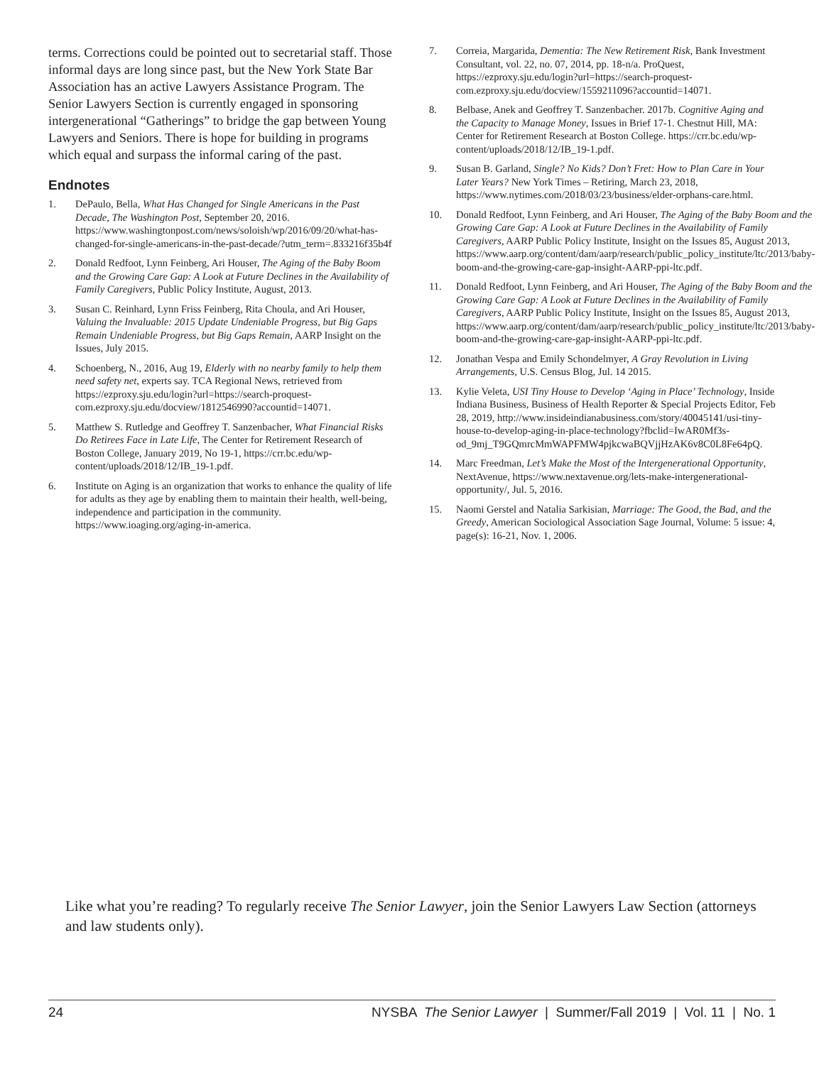terms. Corrections could be pointed out to secretarial staff. Those informal days are long since past, but the New York State Bar Association has an active Lawyers Assistance Program. The Senior Lawyers Section is currently engaged in sponsoring intergenerational “Gatherings” to bridge the gap between Young Lawyers and Seniors. There is hope for building in programs which equal and surpass the informal caring of the past.
Endnotes
1. DePaulo, Bella, What Has Changed for Single Americans in the Past Decade, The Washington Post, September 20, 2016. https://www.washingtonpost.com/news/soloish/wp/2016/09/20/what-has-changed-for-single-americans-in-the-past-decade/?utm_term=.833216f35b4f
2. Donald Redfoot, Lynn Feinberg, Ari Houser, The Aging of the Baby Boom and the Growing Care Gap: A Look at Future Declines in the Availability of Family Caregivers, Public Policy Institute, August, 2013.
3. Susan C. Reinhard, Lynn Friss Feinberg, Rita Choula, and Ari Houser, Valuing the Invaluable: 2015 Update Undeniable Progress, but Big Gaps Remain Undeniable Progress, but Big Gaps Remain, AARP Insight on the Issues, July 2015.
4. Schoenberg, N., 2016, Aug 19, Elderly with no nearby family to help them need safety net, experts say. TCA Regional News, retrieved from https://ezproxy.sju.edu/login?url=https://search-proquest-com.ezproxy.sju.edu/docview/1812546990?accountid=14071.
5. Matthew S. Rutledge and Geoffrey T. Sanzenbacher, What Financial Risks Do Retirees Face in Late Life, The Center for Retirement Research of Boston College, January 2019, No 19-1, https://crr.bc.edu/wp-content/uploads/2018/12/IB_19-1.pdf.
6. Institute on Aging is an organization that works to enhance the quality of life for adults as they age by enabling them to maintain their health, well-being, independence and participation in the community. https://www.ioaging.org/aging-in-america.
7. Correia, Margarida, Dementia: The New Retirement Risk, Bank Investment Consultant, vol. 22, no. 07, 2014, pp. 18-n/a. ProQuest, https://ezproxy.sju.edu/login?url=https://search-proquest-com.ezproxy.sju.edu/docview/1559211096?accountid=14071.
8. Belbase, Anek and Geoffrey T. Sanzenbacher. 2017b. Cognitive Aging and the Capacity to Manage Money, Issues in Brief 17-1. Chestnut Hill, MA: Center for Retirement Research at Boston College. https://crr.bc.edu/wp-content/uploads/2018/12/IB_19-1.pdf.
9. Susan B. Garland, Single? No Kids? Don’t Fret: How to Plan Care in Your Later Years? New York Times – Retiring, March 23, 2018, https://www.nytimes.com/2018/03/23/business/elder-orphans-care.html.
10. Donald Redfoot, Lynn Feinberg, and Ari Houser, The Aging of the Baby Boom and the Growing Care Gap: A Look at Future Declines in the Availability of Family Caregivers, AARP Public Policy Institute, Insight on the Issues 85, August 2013, https://www.aarp.org/content/dam/aarp/research/public_policy_institute/ltc/2013/baby-boom-and-the-growing-care-gap-insight-AARP-ppi-ltc.pdf.
11. Donald Redfoot, Lynn Feinberg, and Ari Houser, The Aging of the Baby Boom and the Growing Care Gap: A Look at Future Declines in the Availability of Family Caregivers, AARP Public Policy Institute, Insight on the Issues 85, August 2013, https://www.aarp.org/content/dam/aarp/research/public_policy_institute/ltc/2013/baby-boom-and-the-growing-care-gap-insight-AARP-ppi-ltc.pdf.
12. Jonathan Vespa and Emily Schondelmyer, A Gray Revolution in Living Arrangements, U.S. Census Blog, Jul. 14 2015.
13. Kylie Veleta, USI Tiny House to Develop ‘Aging in Place’ Technology, Inside Indiana Business, Business of Health Reporter & Special Projects Editor, Feb 28, 2019, http://www.insideindianabusiness.com/story/40045141/usi-tiny-house-to-develop-aging-in-place-technology?fbclid=IwAR0Mf3s-od_9mj_T9GQmrcMmWAPFMW4pjkcwaBQVjjHzAK6v8C0L8Fe64pQ.
14. Marc Freedman, Let’s Make the Most of the Intergenerational Opportunity, NextAvenue, https://www.nextavenue.org/lets-make-intergenerational-opportunity/, Jul. 5, 2016.
15. Naomi Gerstel and Natalia Sarkisian, Marriage: The Good, the Bad, and the Greedy, American Sociological Association Sage Journal, Volume: 5 issue: 4, page(s): 16-21, Nov. 1, 2006.
Like what you’re reading? To regularly receive The Senior Lawyer, join the Senior Lawyers Law Section (attorneys and law students only).
24 NYSBA The Senior Lawyer | Summer/Fall 2019 | Vol. 11 | No. 1